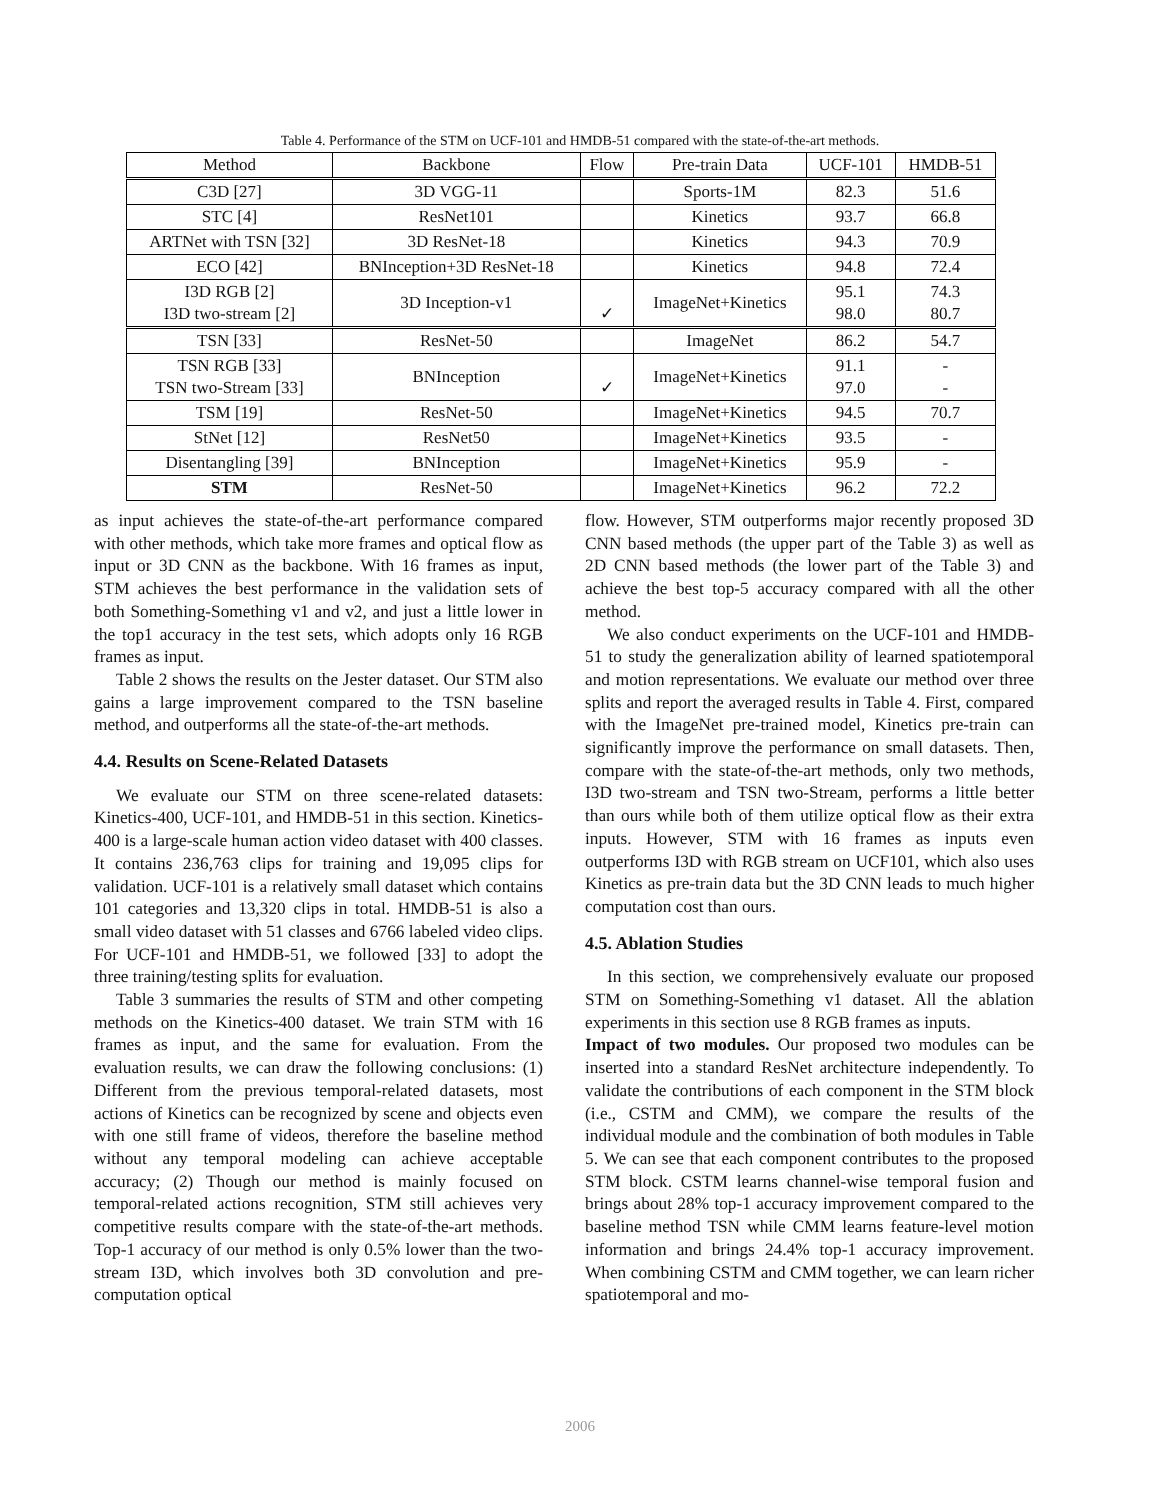Table 4. Performance of the STM on UCF-101 and HMDB-51 compared with the state-of-the-art methods.
| Method | Backbone | Flow | Pre-train Data | UCF-101 | HMDB-51 |
| --- | --- | --- | --- | --- | --- |
| C3D [27] | 3D VGG-11 | | Sports-1M | 82.3 | 51.6 |
| STC [4] | ResNet101 | | Kinetics | 93.7 | 66.8 |
| ARTNet with TSN [32] | 3D ResNet-18 | | Kinetics | 94.3 | 70.9 |
| ECO [42] | BNInception+3D ResNet-18 | | Kinetics | 94.8 | 72.4 |
| I3D RGB [2] I3D two-stream [2] | 3D Inception-v1 | ✓ | ImageNet+Kinetics | 95.1 98.0 | 74.3 80.7 |
| TSN [33] | ResNet-50 | | ImageNet | 86.2 | 54.7 |
| TSN RGB [33] TSN two-Stream [33] | BNInception | ✓ | ImageNet+Kinetics | 91.1 97.0 | - - |
| TSM [19] | ResNet-50 | | ImageNet+Kinetics | 94.5 | 70.7 |
| StNet [12] | ResNet50 | | ImageNet+Kinetics | 93.5 | - |
| Disentangling [39] | BNInception | | ImageNet+Kinetics | 95.9 | - |
| STM | ResNet-50 | | ImageNet+Kinetics | 96.2 | 72.2 |
as input achieves the state-of-the-art performance compared with other methods, which take more frames and optical flow as input or 3D CNN as the backbone. With 16 frames as input, STM achieves the best performance in the validation sets of both Something-Something v1 and v2, and just a little lower in the top1 accuracy in the test sets, which adopts only 16 RGB frames as input.
Table 2 shows the results on the Jester dataset. Our STM also gains a large improvement compared to the TSN baseline method, and outperforms all the state-of-the-art methods.
4.4. Results on Scene-Related Datasets
We evaluate our STM on three scene-related datasets: Kinetics-400, UCF-101, and HMDB-51 in this section. Kinetics-400 is a large-scale human action video dataset with 400 classes. It contains 236,763 clips for training and 19,095 clips for validation. UCF-101 is a relatively small dataset which contains 101 categories and 13,320 clips in total. HMDB-51 is also a small video dataset with 51 classes and 6766 labeled video clips. For UCF-101 and HMDB-51, we followed [33] to adopt the three training/testing splits for evaluation.
Table 3 summaries the results of STM and other competing methods on the Kinetics-400 dataset. We train STM with 16 frames as input, and the same for evaluation. From the evaluation results, we can draw the following conclusions: (1) Different from the previous temporal-related datasets, most actions of Kinetics can be recognized by scene and objects even with one still frame of videos, therefore the baseline method without any temporal modeling can achieve acceptable accuracy; (2) Though our method is mainly focused on temporal-related actions recognition, STM still achieves very competitive results compare with the state-of-the-art methods. Top-1 accuracy of our method is only 0.5% lower than the two-stream I3D, which involves both 3D convolution and pre-computation optical
flow. However, STM outperforms major recently proposed 3D CNN based methods (the upper part of the Table 3) as well as 2D CNN based methods (the lower part of the Table 3) and achieve the best top-5 accuracy compared with all the other method.
We also conduct experiments on the UCF-101 and HMDB-51 to study the generalization ability of learned spatiotemporal and motion representations. We evaluate our method over three splits and report the averaged results in Table 4. First, compared with the ImageNet pre-trained model, Kinetics pre-train can significantly improve the performance on small datasets. Then, compare with the state-of-the-art methods, only two methods, I3D two-stream and TSN two-Stream, performs a little better than ours while both of them utilize optical flow as their extra inputs. However, STM with 16 frames as inputs even outperforms I3D with RGB stream on UCF101, which also uses Kinetics as pre-train data but the 3D CNN leads to much higher computation cost than ours.
4.5. Ablation Studies
In this section, we comprehensively evaluate our proposed STM on Something-Something v1 dataset. All the ablation experiments in this section use 8 RGB frames as inputs.
Impact of two modules. Our proposed two modules can be inserted into a standard ResNet architecture independently. To validate the contributions of each component in the STM block (i.e., CSTM and CMM), we compare the results of the individual module and the combination of both modules in Table 5. We can see that each component contributes to the proposed STM block. CSTM learns channel-wise temporal fusion and brings about 28% top-1 accuracy improvement compared to the baseline method TSN while CMM learns feature-level motion information and brings 24.4% top-1 accuracy improvement. When combining CSTM and CMM together, we can learn richer spatiotemporal and mo-
2006